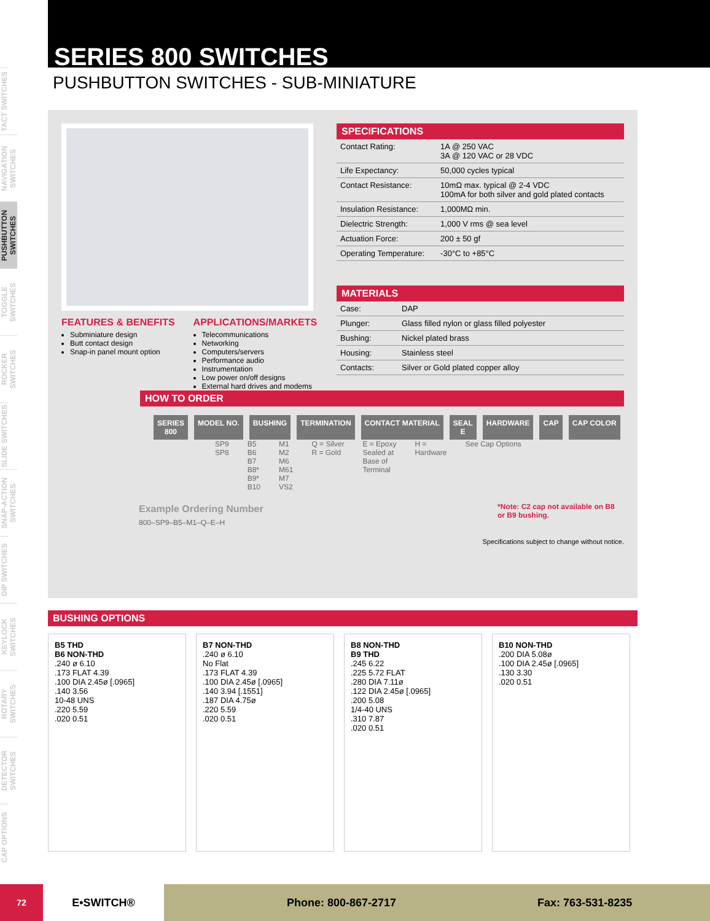TACT SWITCHES
NAVIGATION SWITCHES
PUSHBUTTON SWITCHES
TOGGLE SWITCHES
ROCKER SWITCHES
SLIDE SWITCHES
SNAP-ACTION SWITCHES
DIP SWITCHES
KEYLOCK SWITCHES
ROTARY SWITCHES
DETECTOR SWITCHES
CAP OPTIONS
SERIES 800 SWITCHES
PUSHBUTTON SWITCHES - SUB-MINIATURE
SPECIFICATIONS
| Contact Rating: | 1A @ 250 VAC 3A @ 120 VAC or 28 VDC |
| Life Expectancy: | 50,000 cycles typical |
| Contact Resistance: | 10mΩ max. typical @ 2-4 VDC 100mA for both silver and gold plated contacts |
| Insulation Resistance: | 1,000MΩ min. |
| Dielectric Strength: | 1,000 V rms @ sea level |
| Actuation Force: | 200 ± 50 gf |
| Operating Temperature: | -30°C to +85°C |
MATERIALS
| Case: | DAP |
| Plunger: | Glass filled nylon or glass filled polyester |
| Bushing: | Nickel plated brass |
| Housing: | Stainless steel |
| Contacts: | Silver or Gold plated copper alloy |
FEATURES & BENEFITS
Subminiature design
Butt contact design
Snap-in panel mount option
APPLICATIONS/MARKETS
Telecommunications
Networking
Computers/servers
Performance audio
Instrumentation
Low power on/off designs
External hard drives and modems
HOW TO ORDER
SERIES
800
MODEL NO. BUSHING TERMINATION CONTACT MATERIAL SEAL
E
HARDWARE CAP CAP COLOR
SP9
SP8
B5
B6
B7
B8*
B9*
B10
M1
M2
M6
M61
M7
VS2
Q = Silver
R = Gold
E = Epoxy
Sealed at
Base of
Terminal
H =
Hardware
See Cap Options
Example Ordering Number
800–SP9–B5–M1–Q–E–H
*Note: C2 cap not available on B8 or B9 bushing.
Specifications subject to change without notice.
BUSHING OPTIONS
B5 THD
B6 NON-THD
.240 ø 6.10
.173 FLAT 4.39
.100 DIA 2.45ø [.0965]
.140 3.56
10-48 UNS
.220 5.59
.020 0.51
B7 NON-THD
.240 ø 6.10
No Flat
.173 FLAT 4.39
.100 DIA 2.45ø [.0965]
.140 3.94 [.1551]
.187 DIA 4.75ø
.220 5.59
.020 0.51
B8 NON-THD
B9 THD
.245 6.22
.225 5.72 FLAT
.280 DIA 7.11ø
.122 DIA 2.45ø [.0965]
.200 5.08
1/4-40 UNS
.310 7.87
.020 0.51
B10 NON-THD
.200 DIA 5.08ø
.100 DIA 2.45ø [.0965]
.130 3.30
.020 0.51
72 E•SWITCH® Phone: 800-867-2717 Fax: 763-531-8235